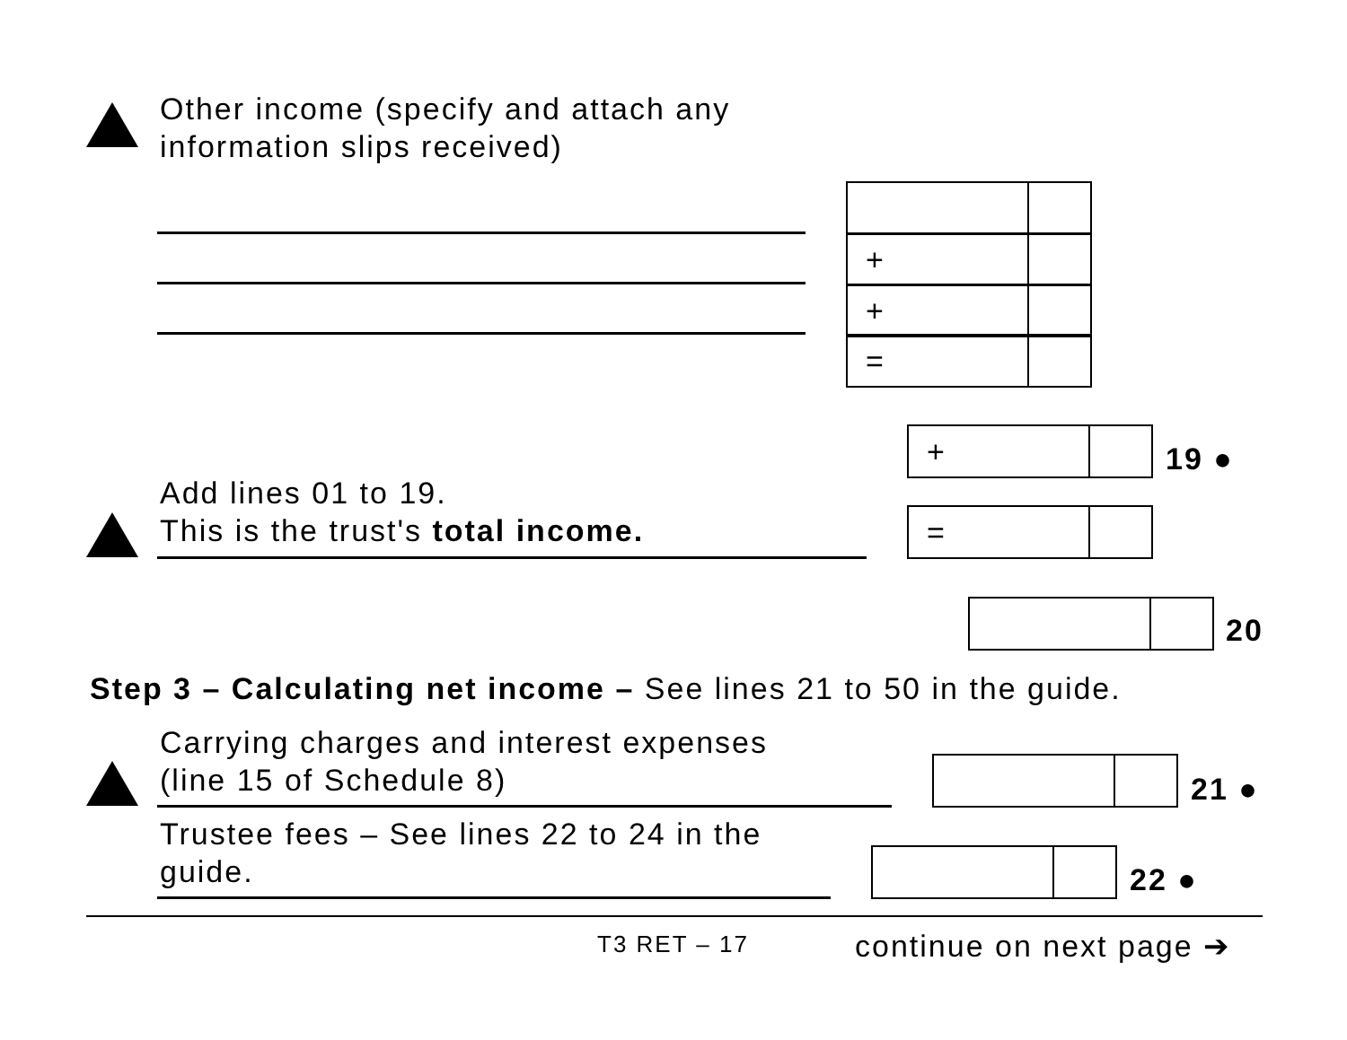Other income (specify and attach any
information slips received)
+
+
=
+ 19 ●
Add lines 01 to 19.
This is the trust's total income.
=
20
Step 3 – Calculating net income – See lines 21 to 50 in the guide.
Carrying charges and interest expenses
(line 15 of Schedule 8)
21 ●
Trustee fees – See lines 22 to 24 in the
guide.
22 ●
T3 RET – 17 continue on next page ➔